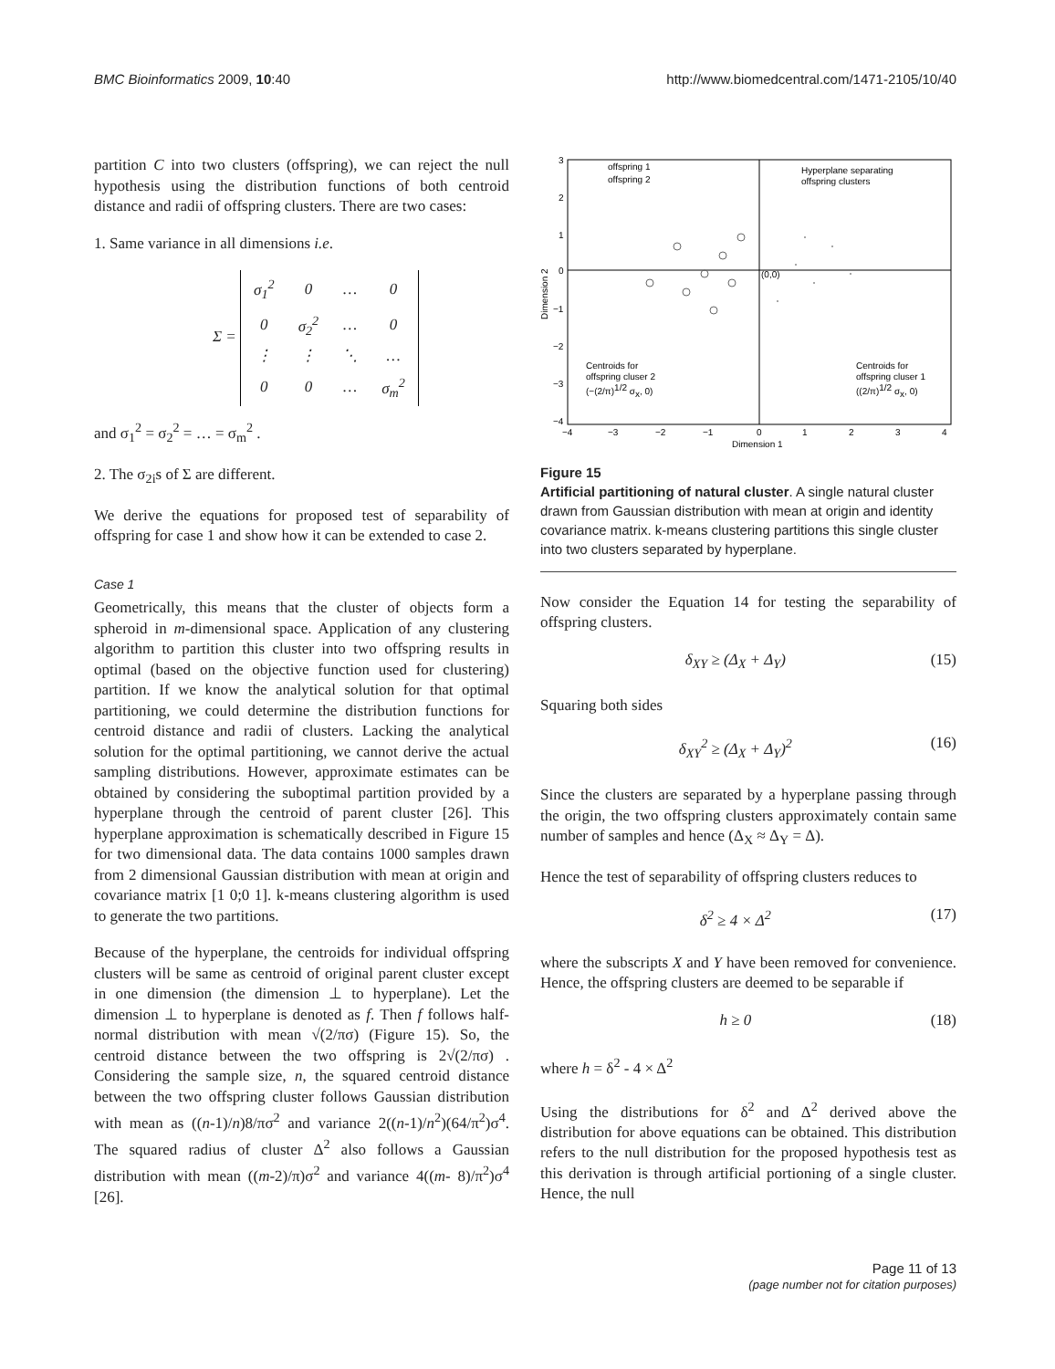BMC Bioinformatics 2009, 10:40 http://www.biomedcentral.com/1471-2105/10/40
partition C into two clusters (offspring), we can reject the null hypothesis using the distribution functions of both centroid distance and radii of offspring clusters. There are two cases:
1. Same variance in all dimensions i.e.
Σ =
| σ<sub>1</sub><sup>2</sup> | 0 | … | 0 |
| 0 | σ<sub>2</sub><sup>2</sup> | … | 0 |
| ⋮ | ⋮ | ⋱ | … |
| 0 | 0 | … | σ<sub>m</sub><sup>2</sup> |
and σ<sub>1</sub><sup>2</sup> = σ<sub>2</sub><sup>2</sup> = … = σ<sub>m</sub><sup>2</sup> .
2. The σ<sub>2i</sub>s of Σ are different.
We derive the equations for proposed test of separability of offspring for case 1 and show how it can be extended to case 2.
Case 1
Geometrically, this means that the cluster of objects form a spheroid in m-dimensional space. Application of any clustering algorithm to partition this cluster into two offspring results in optimal (based on the objective function used for clustering) partition. If we know the analytical solution for that optimal partitioning, we could determine the distribution functions for centroid distance and radii of clusters. Lacking the analytical solution for the optimal partitioning, we cannot derive the actual sampling distributions. However, approximate estimates can be obtained by considering the suboptimal partition provided by a hyperplane through the centroid of parent cluster [26]. This hyperplane approximation is schematically described in Figure 15 for two dimensional data. The data contains 1000 samples drawn from 2 dimensional Gaussian distribution with mean at origin and covariance matrix [1 0;0 1]. k-means clustering algorithm is used to generate the two partitions.
Because of the hyperplane, the centroids for individual offspring clusters will be same as centroid of original parent cluster except in one dimension (the dimension ⊥ to hyperplane). Let the dimension ⊥ to hyperplane is denoted as f. Then f follows half-normal distribution with mean √(2/πσ) (Figure 15). So, the centroid distance between the two offspring is 2√(2/πσ) . Considering the sample size, n, the squared centroid distance between the two offspring cluster follows Gaussian distribution with mean as ((n-1)/n)8/πσ<sup>2</sup> and variance 2((n-1)/n<sup>2</sup>)(64/π<sup>2</sup>)σ<sup>4</sup>. The squared radius of cluster Δ<sup>2</sup> also follows a Gaussian distribution with mean ((m-2)/π)σ<sup>2</sup> and variance 4((m- 8)/π<sup>2</sup>)σ<sup>4</sup> [26].
offspring 1
offspring 2
Hyperplane separating
offspring clusters
(0,0)
Centroids for
offspring cluser 2
(−(2/π)1/2 σx, 0)
Centroids for
offspring cluser 1
((2/π)1/2 σx, 0)
3
2
1
0
−1
−2
−3
−4
−4
−3
−2
−1
0
1
2
3
4
Dimension 1
Dimension 2
Figure 15
Artificial partitioning of natural cluster. A single natural cluster drawn from Gaussian distribution with mean at origin and identity covariance matrix. k-means clustering partitions this single cluster into two clusters separated by hyperplane.
Now consider the Equation 14 for testing the separability of offspring clusters.
δ<sub>XY</sub> ≥ (Δ<sub>X</sub> + Δ<sub>Y</sub>) (15)
Squaring both sides
δ<sub>XY</sub><sup>2</sup> ≥ (Δ<sub>X</sub> + Δ<sub>Y</sub>)<sup>2</sup> (16)
Since the clusters are separated by a hyperplane passing through the origin, the two offspring clusters approximately contain same number of samples and hence (Δ<sub>X</sub> ≈ Δ<sub>Y</sub> = Δ).
Hence the test of separability of offspring clusters reduces to
δ<sup>2</sup> ≥ 4 × Δ<sup>2</sup> (17)
where the subscripts X and Y have been removed for convenience. Hence, the offspring clusters are deemed to be separable if
h ≥ 0 (18)
where h = δ<sup>2</sup> - 4 × Δ<sup>2</sup>
Using the distributions for δ<sup>2</sup> and Δ<sup>2</sup> derived above the distribution for above equations can be obtained. This distribution refers to the null distribution for the proposed hypothesis test as this derivation is through artificial portioning of a single cluster. Hence, the null
Page 11 of 13
(page number not for citation purposes)